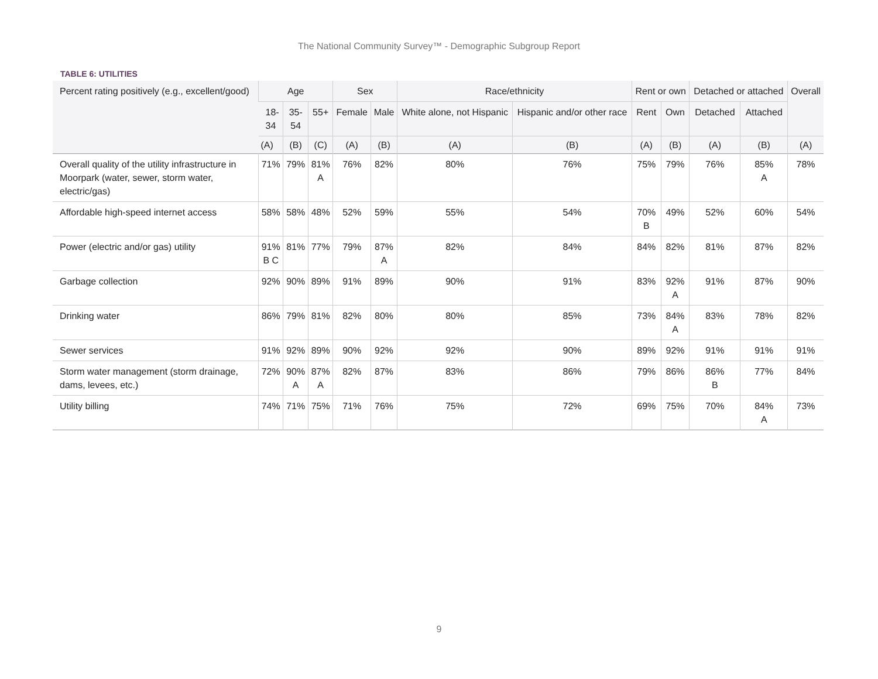The National Community Survey™ - Demographic Subgroup Report
TABLE 6: UTILITIES
| Percent rating positively (e.g., excellent/good) | Age | | | Sex | | Race/ethnicity | | Rent or own | | Detached or attached | | Overall |
| --- | --- | --- | --- | --- | --- | --- | --- | --- | --- | --- | --- | --- |
| | 18- 34 | 35- 54 | 55+ | Female | Male | White alone, not Hispanic | Hispanic and/or other race | Rent | Own | Detached | Attached | |
| | (A) | (B) | (C) | (A) | (B) | (A) | (B) | (A) | (B) | (A) | (B) | (A) |
| Overall quality of the utility infrastructure in Moorpark (water, sewer, storm water, electric/gas) | 71% | 79% | 81% A | 76% | 82% | 80% | 76% | 75% | 79% | 76% | 85% A | 78% |
| Affordable high-speed internet access | 58% | 58% | 48% | 52% | 59% | 55% | 54% | 70% B | 49% | 52% | 60% | 54% |
| Power (electric and/or gas) utility | 91% B C | 81% | 77% | 79% | 87% A | 82% | 84% | 84% | 82% | 81% | 87% | 82% |
| Garbage collection | 92% | 90% | 89% | 91% | 89% | 90% | 91% | 83% | 92% A | 91% | 87% | 90% |
| Drinking water | 86% | 79% | 81% | 82% | 80% | 80% | 85% | 73% | 84% A | 83% | 78% | 82% |
| Sewer services | 91% | 92% | 89% | 90% | 92% | 92% | 90% | 89% | 92% | 91% | 91% | 91% |
| Storm water management (storm drainage, dams, levees, etc.) | 72% | 90% A | 87% A | 82% | 87% | 83% | 86% | 79% | 86% | 86% B | 77% | 84% |
| Utility billing | 74% | 71% | 75% | 71% | 76% | 75% | 72% | 69% | 75% | 70% | 84% A | 73% |
9